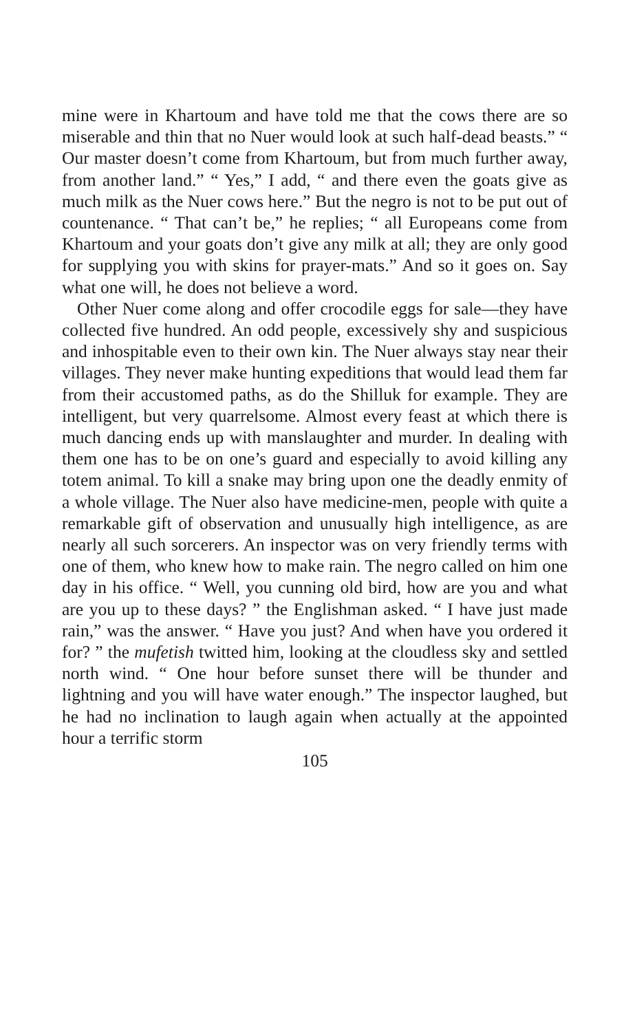mine were in Khartoum and have told me that the cows there are so miserable and thin that no Nuer would look at such half-dead beasts.” “ Our master doesn’t come from Khartoum, but from much further away, from another land.” “ Yes,” I add, “ and there even the goats give as much milk as the Nuer cows here.” But the negro is not to be put out of countenance. “ That can’t be,” he replies; “ all Europeans come from Khartoum and your goats don’t give any milk at all; they are only good for supplying you with skins for prayer-mats.” And so it goes on. Say what one will, he does not believe a word.
Other Nuer come along and offer crocodile eggs for sale—they have collected five hundred. An odd people, excessively shy and suspicious and inhospitable even to their own kin. The Nuer always stay near their villages. They never make hunting expeditions that would lead them far from their accustomed paths, as do the Shilluk for example. They are intelligent, but very quarrelsome. Almost every feast at which there is much dancing ends up with manslaughter and murder. In dealing with them one has to be on one’s guard and especially to avoid killing any totem animal. To kill a snake may bring upon one the deadly enmity of a whole village. The Nuer also have medicine-men, people with quite a remarkable gift of observation and unusually high intelligence, as are nearly all such sorcerers. An inspector was on very friendly terms with one of them, who knew how to make rain. The negro called on him one day in his office. “ Well, you cunning old bird, how are you and what are you up to these days? ” the Englishman asked. “ I have just made rain,” was the answer. “ Have you just? And when have you ordered it for? ” the mufetish twitted him, looking at the cloudless sky and settled north wind. “ One hour before sunset there will be thunder and lightning and you will have water enough.” The inspector laughed, but he had no inclination to laugh again when actually at the appointed hour a terrific storm
105